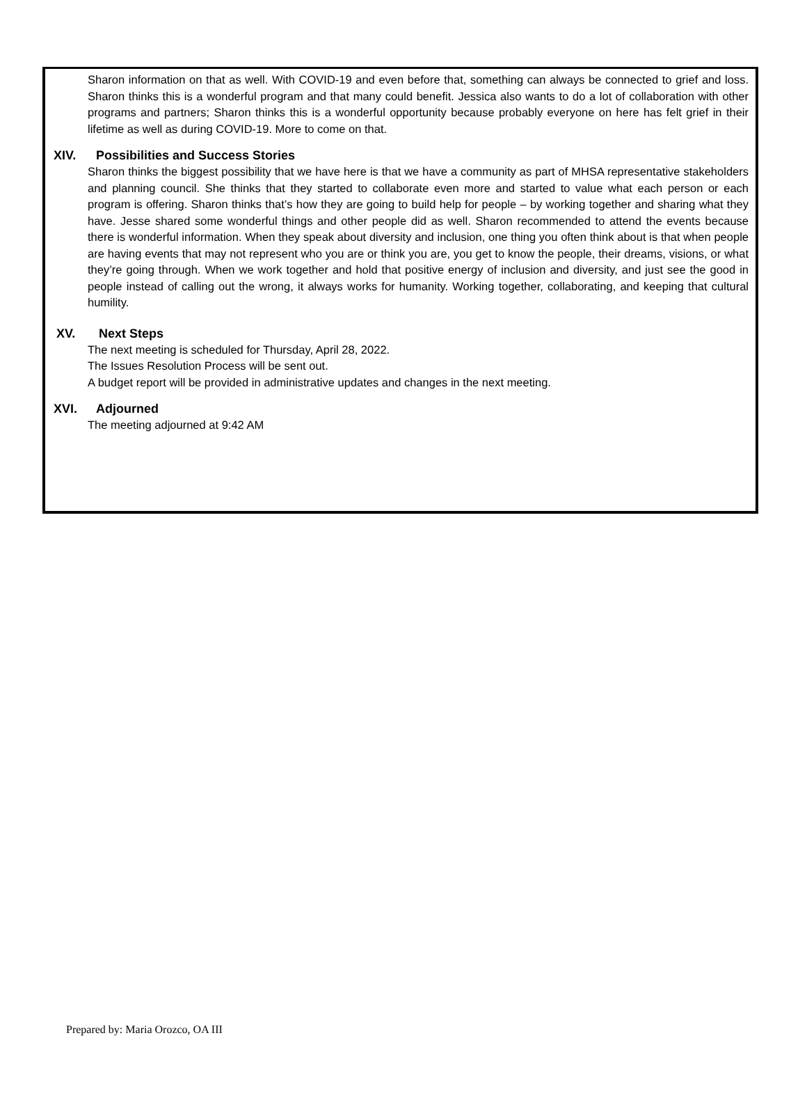Sharon information on that as well. With COVID-19 and even before that, something can always be connected to grief and loss. Sharon thinks this is a wonderful program and that many could benefit. Jessica also wants to do a lot of collaboration with other programs and partners; Sharon thinks this is a wonderful opportunity because probably everyone on here has felt grief in their lifetime as well as during COVID-19. More to come on that.
XIV. Possibilities and Success Stories
Sharon thinks the biggest possibility that we have here is that we have a community as part of MHSA representative stakeholders and planning council. She thinks that they started to collaborate even more and started to value what each person or each program is offering. Sharon thinks that’s how they are going to build help for people – by working together and sharing what they have. Jesse shared some wonderful things and other people did as well. Sharon recommended to attend the events because there is wonderful information. When they speak about diversity and inclusion, one thing you often think about is that when people are having events that may not represent who you are or think you are, you get to know the people, their dreams, visions, or what they’re going through. When we work together and hold that positive energy of inclusion and diversity, and just see the good in people instead of calling out the wrong, it always works for humanity. Working together, collaborating, and keeping that cultural humility.
XV. Next Steps
The next meeting is scheduled for Thursday, April 28, 2022.
The Issues Resolution Process will be sent out.
A budget report will be provided in administrative updates and changes in the next meeting.
XVI. Adjourned
The meeting adjourned at 9:42 AM
Prepared by: Maria Orozco, OA III